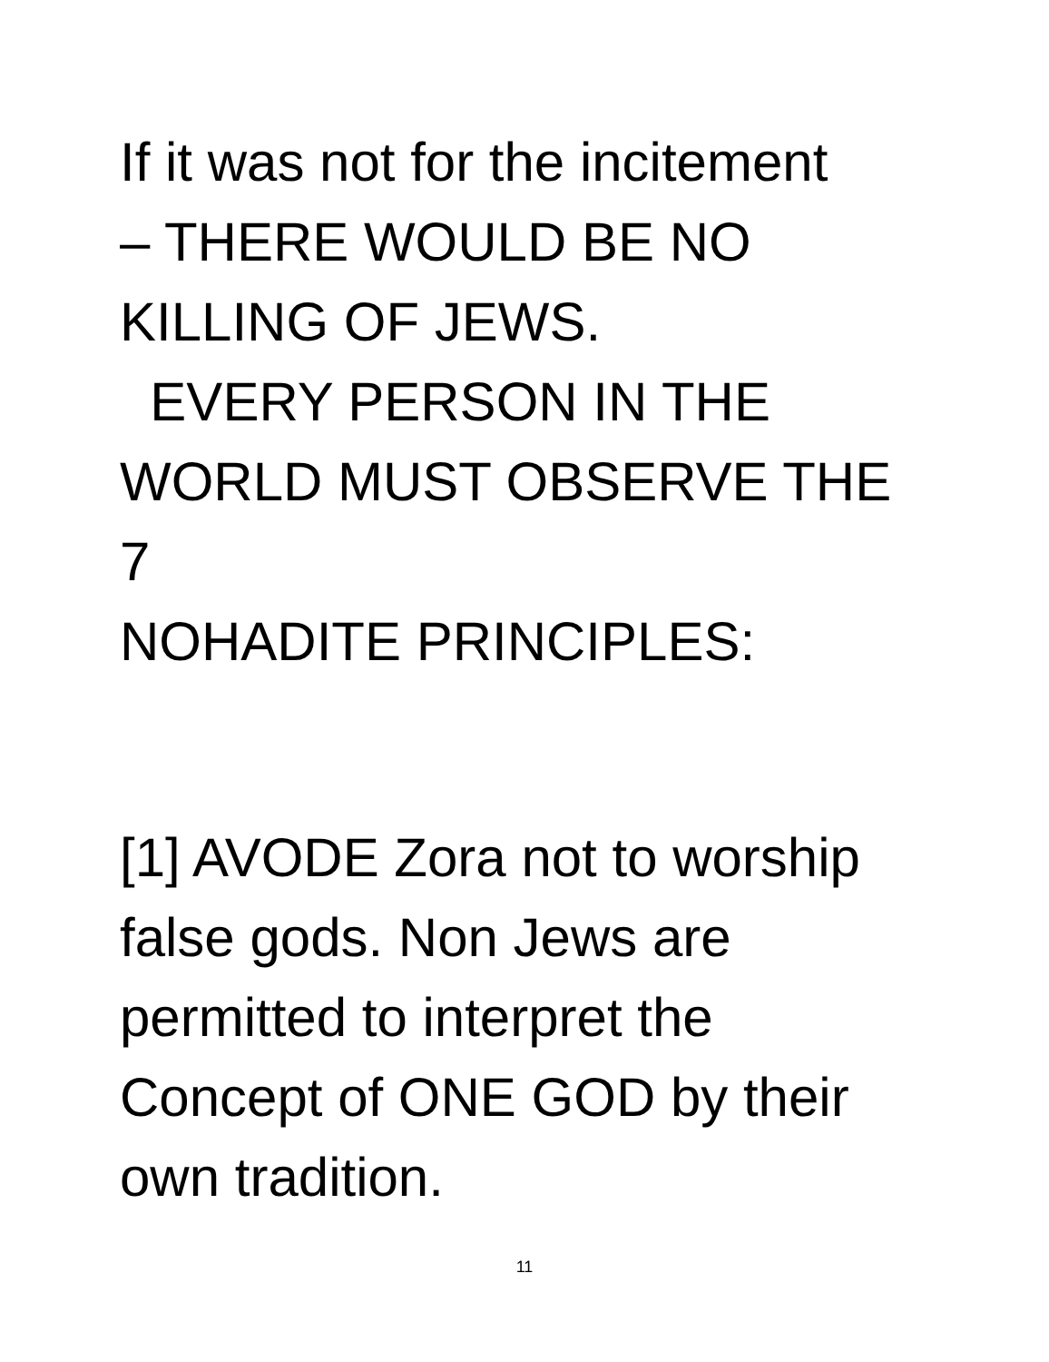If it was not for the incitement
– THERE WOULD BE NO
KILLING OF JEWS.
EVERY PERSON IN THE
WORLD MUST OBSERVE THE 7
NOHADITE PRINCIPLES:
[1] AVODE Zora not to worship
false gods. Non Jews are
permitted to interpret the
Concept of ONE GOD by their
own tradition.
11